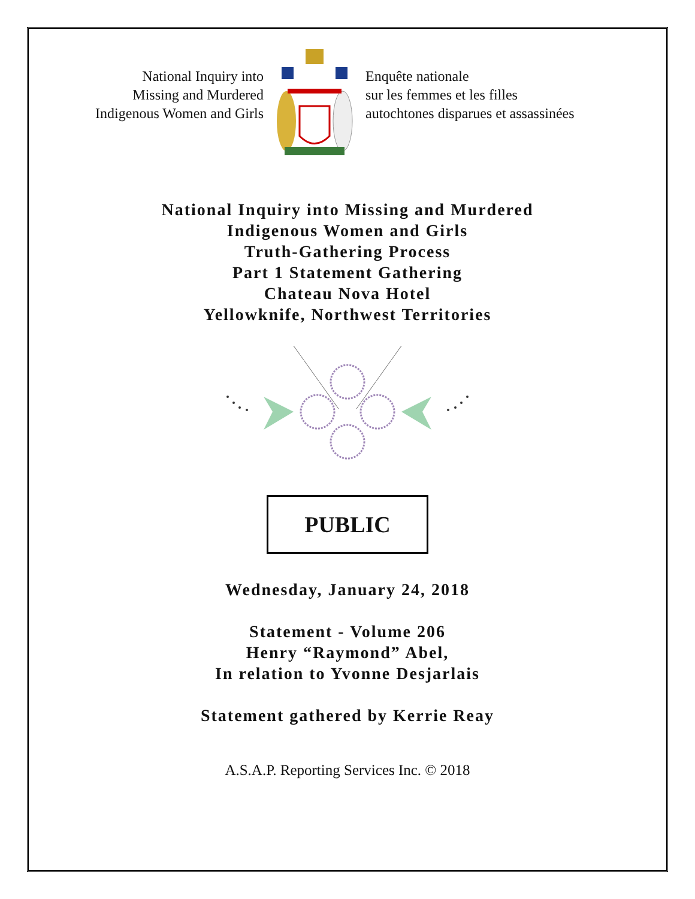National Inquiry into
Missing and Murdered
Indigenous Women and Girls
Enquête nationale
sur les femmes et les filles
autochtones disparues et assassinées
National Inquiry into Missing and Murdered
Indigenous Women and Girls
Truth-Gathering Process
Part 1 Statement Gathering
Chateau Nova Hotel
Yellowknife, Northwest Territories
PUBLIC
Wednesday, January 24, 2018
Statement - Volume 206
Henry “Raymond” Abel,
In relation to Yvonne Desjarlais
Statement gathered by Kerrie Reay
A.S.A.P. Reporting Services Inc. © 2018